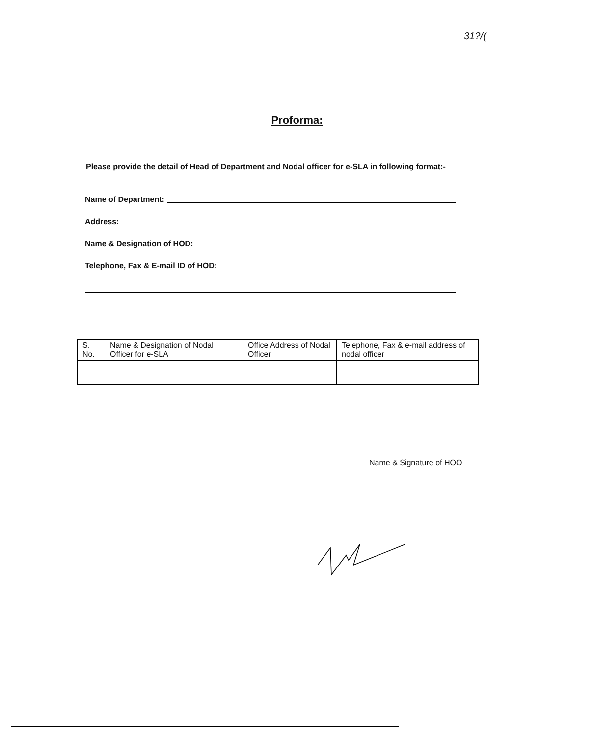31?/(
Proforma:
Please provide the detail of Head of Department and Nodal officer for e-SLA in following format:-
Name of Department:
Address:
Name & Designation of HOD:
Telephone, Fax & E-mail ID of HOD:
| S. No. | Name & Designation of Nodal Officer for e-SLA | Office Address of Nodal Officer | Telephone, Fax & e-mail address of nodal officer |
| --- | --- | --- | --- |
Name & Signature of HOO